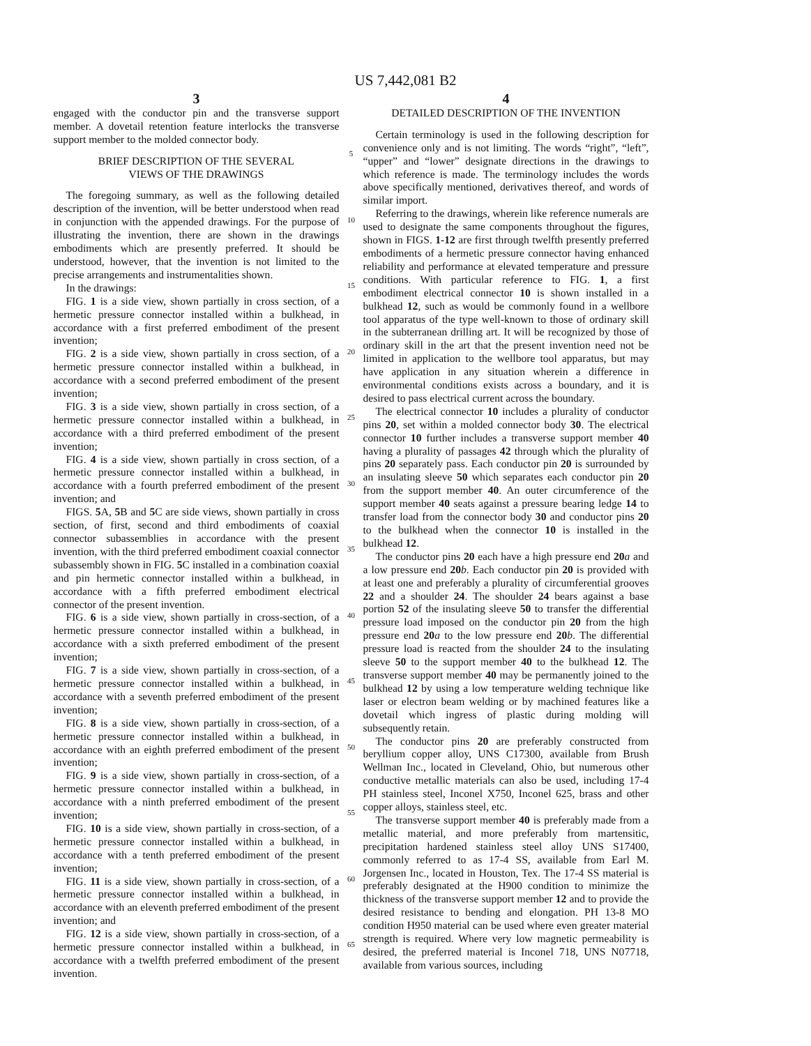US 7,442,081 B2
3
engaged with the conductor pin and the transverse support member. A dovetail retention feature interlocks the transverse support member to the molded connector body.
BRIEF DESCRIPTION OF THE SEVERAL
VIEWS OF THE DRAWINGS
The foregoing summary, as well as the following detailed description of the invention, will be better understood when read in conjunction with the appended drawings. For the purpose of illustrating the invention, there are shown in the drawings embodiments which are presently preferred. It should be understood, however, that the invention is not limited to the precise arrangements and instrumentalities shown.
In the drawings:
FIG. 1 is a side view, shown partially in cross section, of a hermetic pressure connector installed within a bulkhead, in accordance with a first preferred embodiment of the present invention;
FIG. 2 is a side view, shown partially in cross section, of a hermetic pressure connector installed within a bulkhead, in accordance with a second preferred embodiment of the present invention;
FIG. 3 is a side view, shown partially in cross section, of a hermetic pressure connector installed within a bulkhead, in accordance with a third preferred embodiment of the present invention;
FIG. 4 is a side view, shown partially in cross section, of a hermetic pressure connector installed within a bulkhead, in accordance with a fourth preferred embodiment of the present invention; and
FIGS. 5 A, 5 B and 5 C are side views, shown partially in cross section, of first, second and third embodiments of coaxial connector subassemblies in accordance with the present invention, with the third preferred embodiment coaxial connector subassembly shown in FIG. 5 C installed in a combination coaxial and pin hermetic connector installed within a bulkhead, in accordance with a fifth preferred embodiment electrical connector of the present invention.
FIG. 6 is a side view, shown partially in cross-section, of a hermetic pressure connector installed within a bulkhead, in accordance with a sixth preferred embodiment of the present invention;
FIG. 7 is a side view, shown partially in cross-section, of a hermetic pressure connector installed within a bulkhead, in accordance with a seventh preferred embodiment of the present invention;
FIG. 8 is a side view, shown partially in cross-section, of a hermetic pressure connector installed within a bulkhead, in accordance with an eighth preferred embodiment of the present invention;
FIG. 9 is a side view, shown partially in cross-section, of a hermetic pressure connector installed within a bulkhead, in accordance with a ninth preferred embodiment of the present invention;
FIG. 10 is a side view, shown partially in cross-section, of a hermetic pressure connector installed within a bulkhead, in accordance with a tenth preferred embodiment of the present invention;
FIG. 11 is a side view, shown partially in cross-section, of a hermetic pressure connector installed within a bulkhead, in accordance with an eleventh preferred embodiment of the present invention; and
FIG. 12 is a side view, shown partially in cross-section, of a hermetic pressure connector installed within a bulkhead, in accordance with a twelfth preferred embodiment of the present invention.
5
10
15
20
25
30
35
40
45
50
55
60
65
4
DETAILED DESCRIPTION OF THE INVENTION
Certain terminology is used in the following description for convenience only and is not limiting. The words “right”, “left”, “upper” and “lower” designate directions in the drawings to which reference is made. The terminology includes the words above specifically mentioned, derivatives thereof, and words of similar import.
Referring to the drawings, wherein like reference numerals are used to designate the same components throughout the figures, shown in FIGS. 1-12 are first through twelfth presently preferred embodiments of a hermetic pressure connector having enhanced reliability and performance at elevated temperature and pressure conditions. With particular reference to FIG. 1, a first embodiment electrical connector 10 is shown installed in a bulkhead 12, such as would be commonly found in a wellbore tool apparatus of the type well-known to those of ordinary skill in the subterranean drilling art. It will be recognized by those of ordinary skill in the art that the present invention need not be limited in application to the wellbore tool apparatus, but may have application in any situation wherein a difference in environmental conditions exists across a boundary, and it is desired to pass electrical current across the boundary.
The electrical connector 10 includes a plurality of conductor pins 20, set within a molded connector body 30. The electrical connector 10 further includes a transverse support member 40 having a plurality of passages 42 through which the plurality of pins 20 separately pass. Each conductor pin 20 is surrounded by an insulating sleeve 50 which separates each conductor pin 20 from the support member 40. An outer circumference of the support member 40 seats against a pressure bearing ledge 14 to transfer load from the connector body 30 and conductor pins 20 to the bulkhead when the connector 10 is installed in the bulkhead 12.
The conductor pins 20 each have a high pressure end 20 a and a low pressure end 20 b. Each conductor pin 20 is provided with at least one and preferably a plurality of circumferential grooves 22 and a shoulder 24. The shoulder 24 bears against a base portion 52 of the insulating sleeve 50 to transfer the differential pressure load imposed on the conductor pin 20 from the high pressure end 20 a to the low pressure end 20 b. The differential pressure load is reacted from the shoulder 24 to the insulating sleeve 50 to the support member 40 to the bulkhead 12. The transverse support member 40 may be permanently joined to the bulkhead 12 by using a low temperature welding technique like laser or electron beam welding or by machined features like a dovetail which ingress of plastic during molding will subsequently retain.
The conductor pins 20 are preferably constructed from beryllium copper alloy, UNS C17300, available from Brush Wellman Inc., located in Cleveland, Ohio, but numerous other conductive metallic materials can also be used, including 17-4 PH stainless steel, Inconel X750, Inconel 625, brass and other copper alloys, stainless steel, etc.
The transverse support member 40 is preferably made from a metallic material, and more preferably from martensitic, precipitation hardened stainless steel alloy UNS S17400, commonly referred to as 17-4 SS, available from Earl M. Jorgensen Inc., located in Houston, Tex. The 17-4 SS material is preferably designated at the H900 condition to minimize the thickness of the transverse support member 12 and to provide the desired resistance to bending and elongation. PH 13-8 MO condition H950 material can be used where even greater material strength is required. Where very low magnetic permeability is desired, the preferred material is Inconel 718, UNS N07718, available from various sources, including